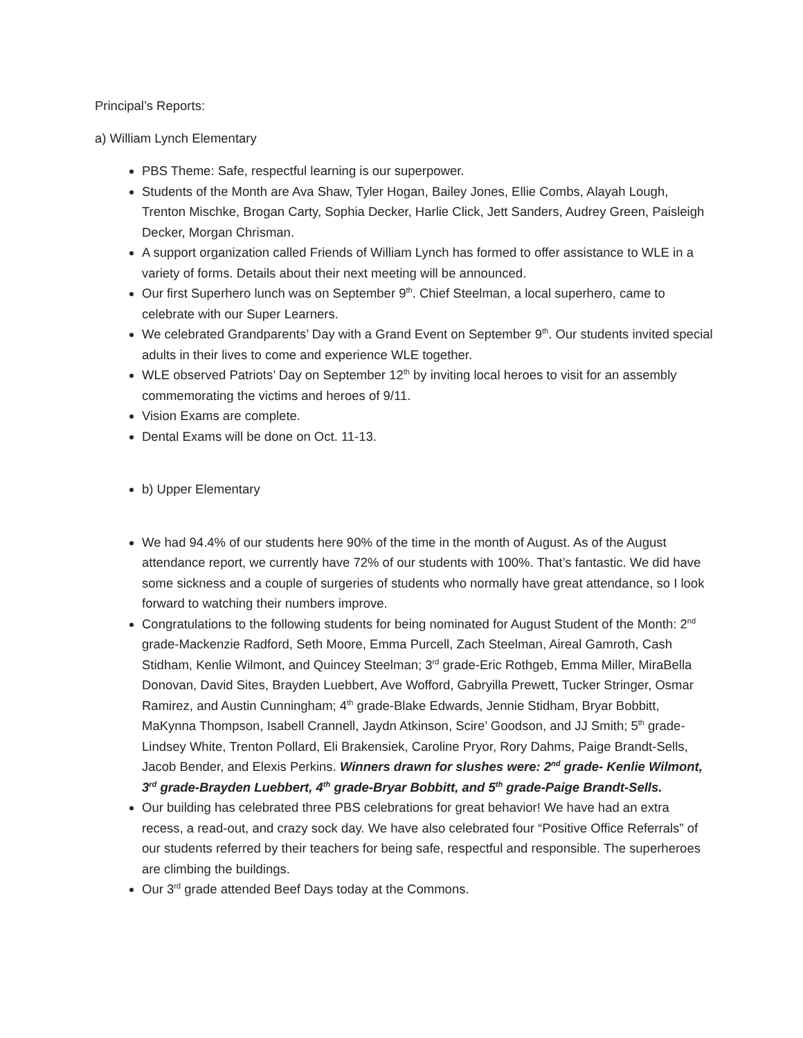Principal’s Reports:
a) William Lynch Elementary
PBS Theme: Safe, respectful learning is our superpower.
Students of the Month are Ava Shaw, Tyler Hogan, Bailey Jones, Ellie Combs, Alayah Lough, Trenton Mischke, Brogan Carty, Sophia Decker, Harlie Click, Jett Sanders, Audrey Green, Paisleigh Decker, Morgan Chrisman.
A support organization called Friends of William Lynch has formed to offer assistance to WLE in a variety of forms. Details about their next meeting will be announced.
Our first Superhero lunch was on September 9<sup>th</sup>. Chief Steelman, a local superhero, came to celebrate with our Super Learners.
We celebrated Grandparents’ Day with a Grand Event on September 9<sup>th</sup>. Our students invited special adults in their lives to come and experience WLE together.
WLE observed Patriots’ Day on September 12<sup>th</sup> by inviting local heroes to visit for an assembly commemorating the victims and heroes of 9/11.
Vision Exams are complete.
Dental Exams will be done on Oct. 11-13.
b) Upper Elementary
We had 94.4% of our students here 90% of the time in the month of August. As of the August attendance report, we currently have 72% of our students with 100%. That’s fantastic. We did have some sickness and a couple of surgeries of students who normally have great attendance, so I look forward to watching their numbers improve.
Congratulations to the following students for being nominated for August Student of the Month: 2<sup>nd</sup> grade-Mackenzie Radford, Seth Moore, Emma Purcell, Zach Steelman, Aireal Gamroth, Cash Stidham, Kenlie Wilmont, and Quincey Steelman; 3<sup>rd</sup> grade-Eric Rothgeb, Emma Miller, MiraBella Donovan, David Sites, Brayden Luebbert, Ave Wofford, Gabryilla Prewett, Tucker Stringer, Osmar Ramirez, and Austin Cunningham; 4<sup>th</sup> grade-Blake Edwards, Jennie Stidham, Bryar Bobbitt, MaKynna Thompson, Isabell Crannell, Jaydn Atkinson, Scire’ Goodson, and JJ Smith; 5<sup>th</sup> grade-Lindsey White, Trenton Pollard, Eli Brakensiek, Caroline Pryor, Rory Dahms, Paige Brandt-Sells, Jacob Bender, and Elexis Perkins. Winners drawn for slushes were: 2<sup>nd</sup> grade- Kenlie Wilmont, 3<sup>rd</sup> grade-Brayden Luebbert, 4<sup>th</sup> grade-Bryar Bobbitt, and 5<sup>th</sup> grade-Paige Brandt-Sells.
Our building has celebrated three PBS celebrations for great behavior! We have had an extra recess, a read-out, and crazy sock day. We have also celebrated four “Positive Office Referrals” of our students referred by their teachers for being safe, respectful and responsible. The superheroes are climbing the buildings.
Our 3<sup>rd</sup> grade attended Beef Days today at the Commons.